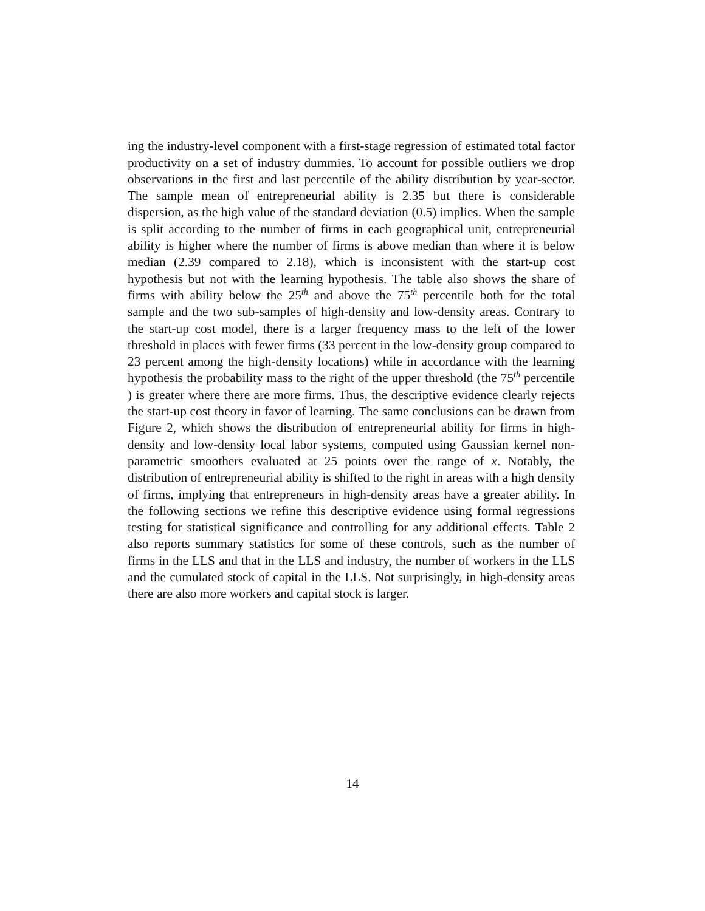ing the industry-level component with a first-stage regression of estimated total factor productivity on a set of industry dummies. To account for possible outliers we drop observations in the first and last percentile of the ability distribution by year-sector. The sample mean of entrepreneurial ability is 2.35 but there is considerable dispersion, as the high value of the standard deviation (0.5) implies. When the sample is split according to the number of firms in each geographical unit, entrepreneurial ability is higher where the number of firms is above median than where it is below median (2.39 compared to 2.18), which is inconsistent with the start-up cost hypothesis but not with the learning hypothesis. The table also shows the share of firms with ability below the 25<sup>th</sup> and above the 75<sup>th</sup> percentile both for the total sample and the two sub-samples of high-density and low-density areas. Contrary to the start-up cost model, there is a larger frequency mass to the left of the lower threshold in places with fewer firms (33 percent in the low-density group compared to 23 percent among the high-density locations) while in accordance with the learning hypothesis the probability mass to the right of the upper threshold (the 75<sup>th</sup> percentile ) is greater where there are more firms. Thus, the descriptive evidence clearly rejects the start-up cost theory in favor of learning. The same conclusions can be drawn from Figure 2, which shows the distribution of entrepreneurial ability for firms in high-density and low-density local labor systems, computed using Gaussian kernel non-parametric smoothers evaluated at 25 points over the range of x. Notably, the distribution of entrepreneurial ability is shifted to the right in areas with a high density of firms, implying that entrepreneurs in high-density areas have a greater ability. In the following sections we refine this descriptive evidence using formal regressions testing for statistical significance and controlling for any additional effects. Table 2 also reports summary statistics for some of these controls, such as the number of firms in the LLS and that in the LLS and industry, the number of workers in the LLS and the cumulated stock of capital in the LLS. Not surprisingly, in high-density areas there are also more workers and capital stock is larger.
14